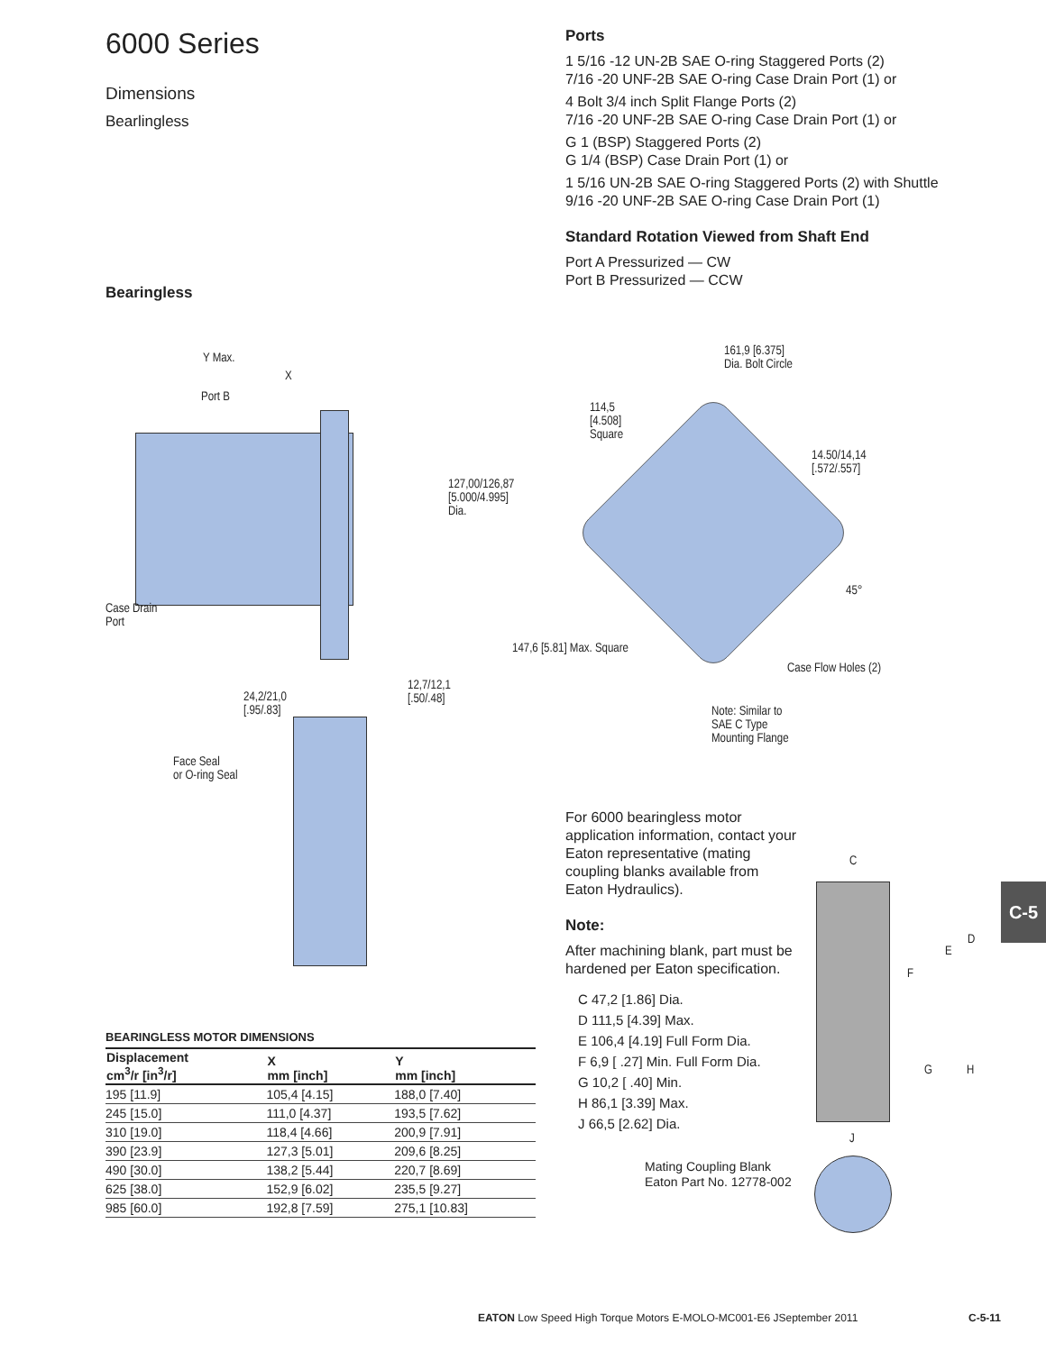6000 Series
Dimensions
Bearlingless
Bearingless
Ports
1 5/16 -12 UN-2B SAE O-ring Staggered Ports (2)
7/16 -20 UNF-2B SAE O-ring Case Drain Port (1) or
4 Bolt 3/4 inch Split Flange Ports (2)
7/16 -20 UNF-2B SAE O-ring Case Drain Port (1) or
G 1 (BSP) Staggered Ports (2)
G 1/4 (BSP) Case Drain Port (1) or
1 5/16 UN-2B SAE O-ring Staggered Ports (2) with Shuttle
9/16 -20 UNF-2B SAE O-ring Case Drain Port (1)
Standard Rotation Viewed from Shaft End
Port A Pressurized — CW
Port B Pressurized — CCW
Y Max.
X
Port B
127,00/126,87
[5.000/4.995]
Dia.
Case Drain
Port
161,9 [6.375]
Dia. Bolt Circle
114,5
[4.508]
Square
14.50/14,14
[.572/.557]
45°
147,6 [5.81] Max. Square
Case Flow Holes (2)
24,2/21,0
[.95/.83]
12,7/12,1
[.50/.48]
Note: Similar to
SAE C Type
Mounting Flange
Face Seal
or O-ring Seal
For 6000 bearingless motor application information, contact your Eaton representative (mating coupling blanks available from Eaton Hydraulics).
Note:
After machining blank, part must be hardened per Eaton specification.
C 47,2 [1.86] Dia.
D 111,5 [4.39] Max.
E 106,4 [4.19] Full Form Dia.
F 6,9 [ .27] Min. Full Form Dia.
G 10,2 [ .40] Min.
H 86,1 [3.39] Max.
J 66,5 [2.62] Dia.
Mating Coupling Blank
Eaton Part No. 12778-002
C
D
E
F
G H
J
C-5
BEARINGLESS MOTOR DIMENSIONS
| Displacement cm<sup>3</sup>/r [in<sup>3</sup>/r] | X mm [inch] | Y mm [inch] |
| --- | --- | --- |
| 195 [11.9] | 105,4 [4.15] | 188,0 [7.40] |
| 245 [15.0] | 111,0 [4.37] | 193,5 [7.62] |
| 310 [19.0] | 118,4 [4.66] | 200,9 [7.91] |
| 390 [23.9] | 127,3 [5.01] | 209,6 [8.25] |
| 490 [30.0] | 138,2 [5.44] | 220,7 [8.69] |
| 625 [38.0] | 152,9 [6.02] | 235,5 [9.27] |
| 985 [60.0] | 192,8 [7.59] | 275,1 [10.83] |
EATON Low Speed High Torque Motors E-MOLO-MC001-E6 JSeptember 2011 C-5-11